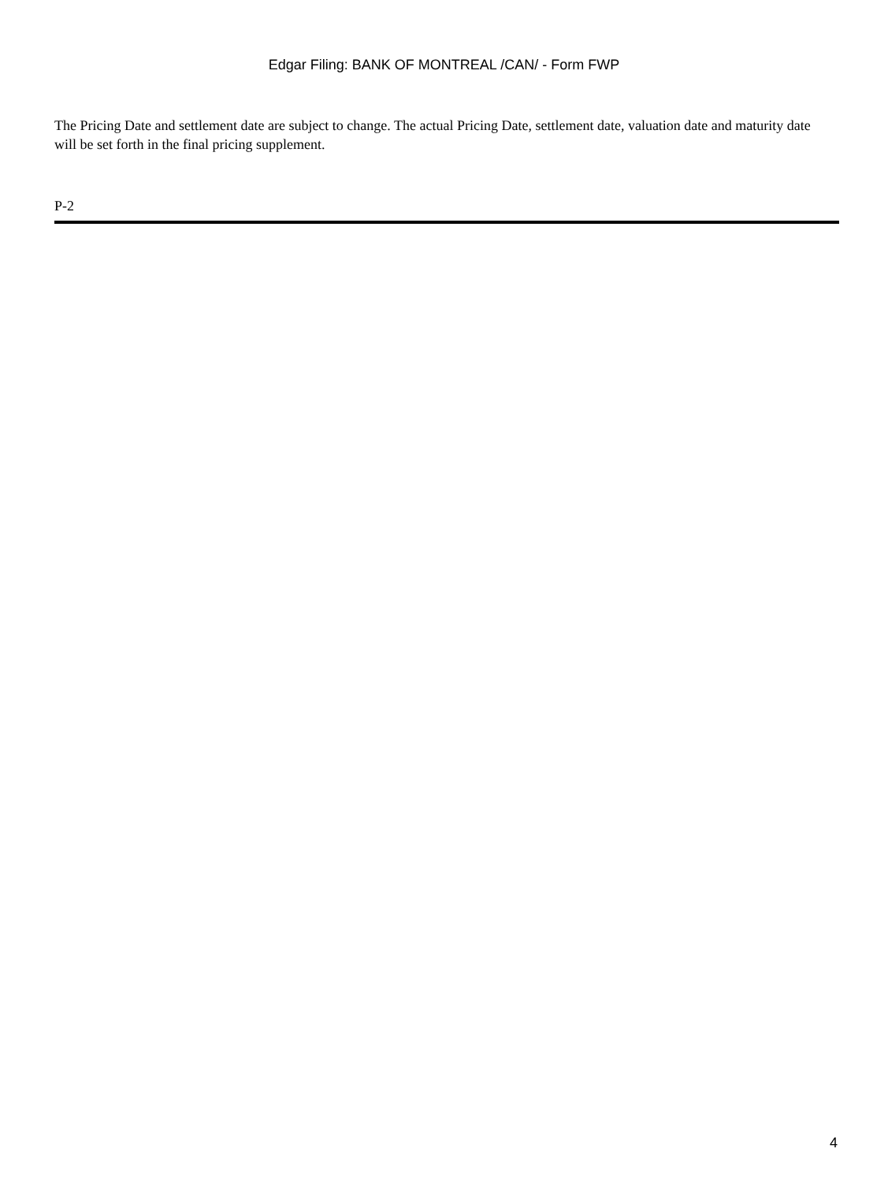Edgar Filing: BANK OF MONTREAL /CAN/ - Form FWP
The Pricing Date and settlement date are subject to change. The actual Pricing Date, settlement date, valuation date and maturity date will be set forth in the final pricing supplement.
P-2
4